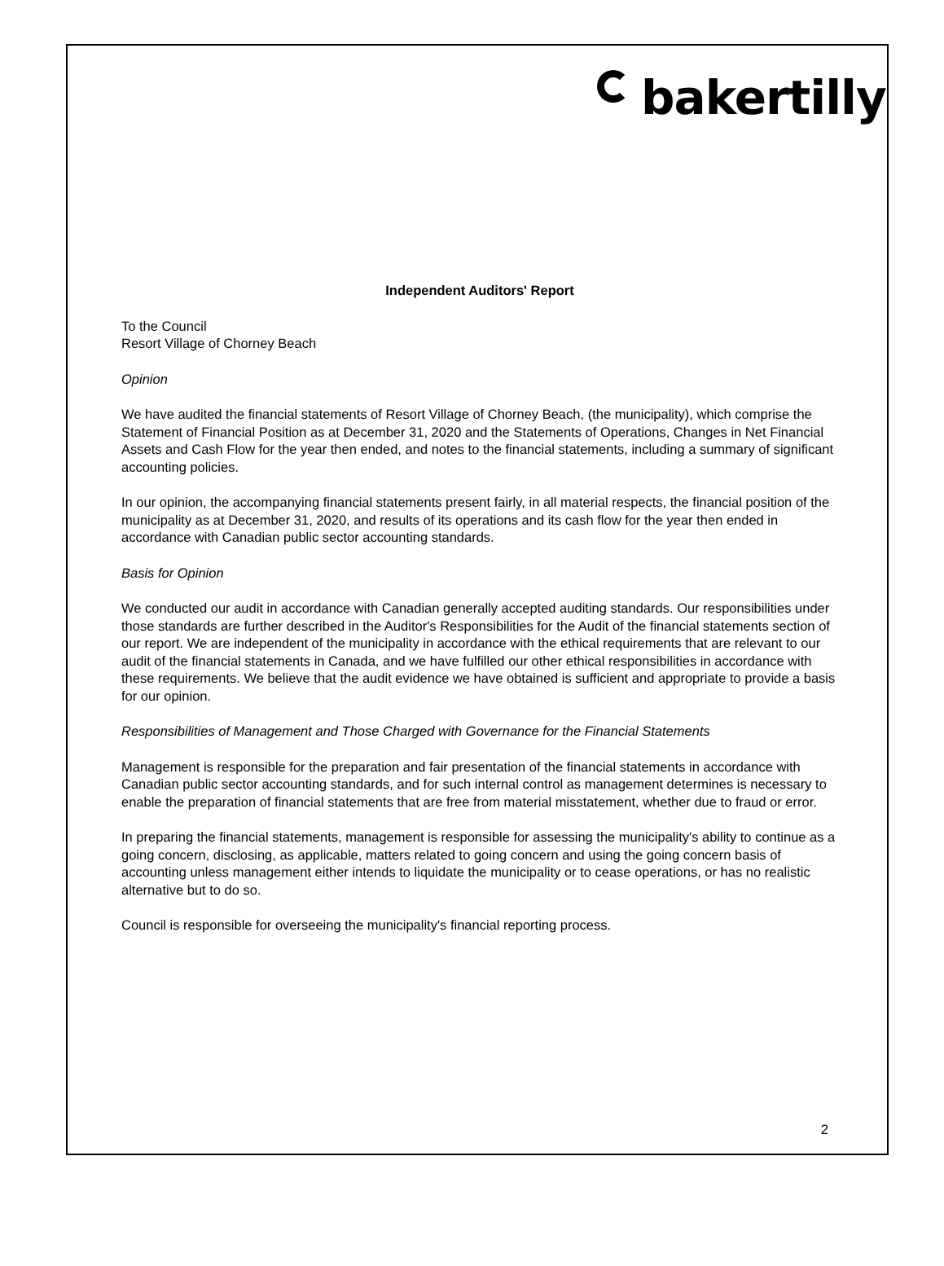bakertilly
Independent Auditors' Report
To the Council
Resort Village of Chorney Beach
Opinion
We have audited the financial statements of Resort Village of Chorney Beach, (the municipality), which comprise the Statement of Financial Position as at December 31, 2020 and the Statements of Operations, Changes in Net Financial Assets and Cash Flow for the year then ended, and notes to the financial statements, including a summary of significant accounting policies.
In our opinion, the accompanying financial statements present fairly, in all material respects, the financial position of the municipality as at December 31, 2020, and results of its operations and its cash flow for the year then ended in accordance with Canadian public sector accounting standards.
Basis for Opinion
We conducted our audit in accordance with Canadian generally accepted auditing standards. Our responsibilities under those standards are further described in the Auditor's Responsibilities for the Audit of the financial statements section of our report. We are independent of the municipality in accordance with the ethical requirements that are relevant to our audit of the financial statements in Canada, and we have fulfilled our other ethical responsibilities in accordance with these requirements. We believe that the audit evidence we have obtained is sufficient and appropriate to provide a basis for our opinion.
Responsibilities of Management and Those Charged with Governance for the Financial Statements
Management is responsible for the preparation and fair presentation of the financial statements in accordance with Canadian public sector accounting standards, and for such internal control as management determines is necessary to enable the preparation of financial statements that are free from material misstatement, whether due to fraud or error.
In preparing the financial statements, management is responsible for assessing the municipality's ability to continue as a going concern, disclosing, as applicable, matters related to going concern and using the going concern basis of accounting unless management either intends to liquidate the municipality or to cease operations, or has no realistic alternative but to do so.
Council is responsible for overseeing the municipality's financial reporting process.
2